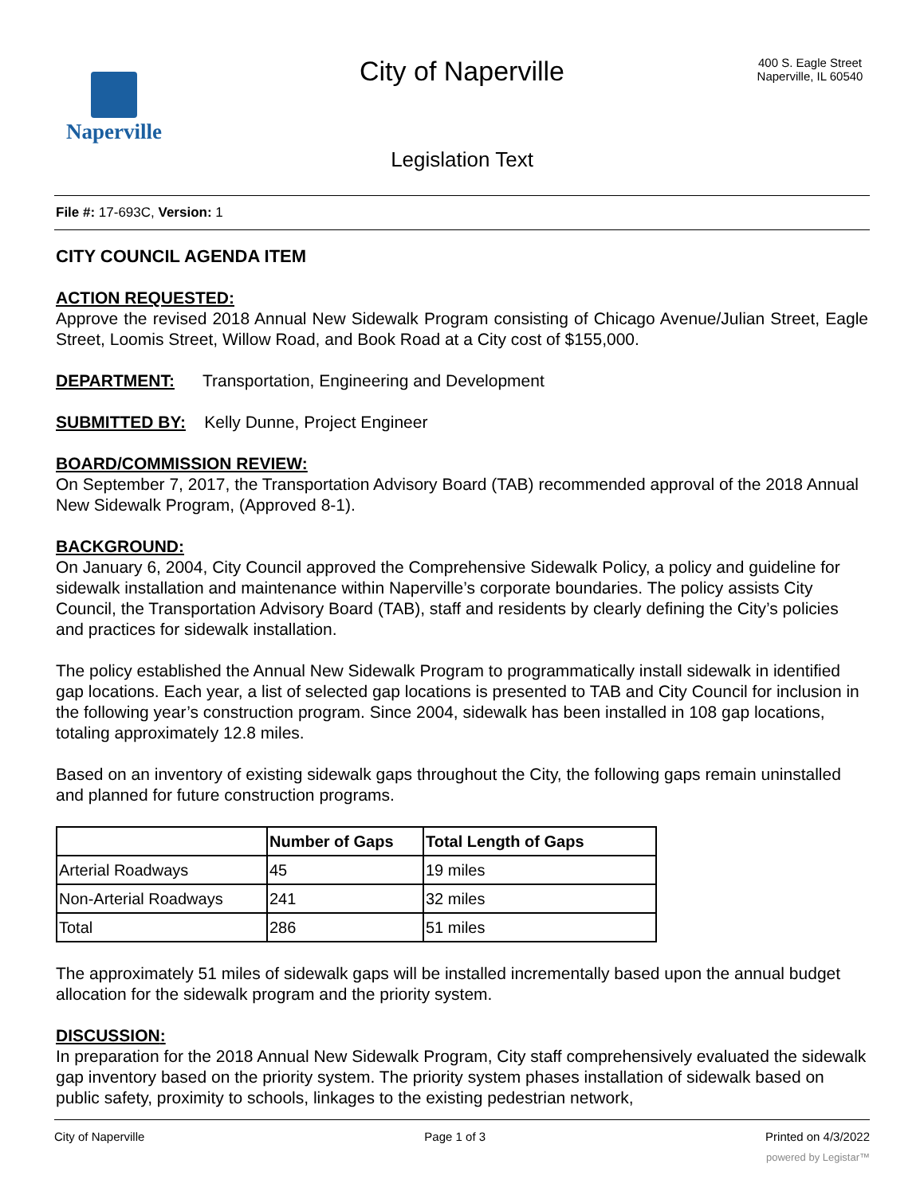Naperville
City of Naperville
Legislation Text
400 S. Eagle Street
Naperville, IL 60540
File #: 17-693C, Version: 1
CITY COUNCIL AGENDA ITEM
ACTION REQUESTED:
Approve the revised 2018 Annual New Sidewalk Program consisting of Chicago Avenue/Julian Street, Eagle Street, Loomis Street, Willow Road, and Book Road at a City cost of $155,000.
DEPARTMENT: Transportation, Engineering and Development
SUBMITTED BY: Kelly Dunne, Project Engineer
BOARD/COMMISSION REVIEW:
On September 7, 2017, the Transportation Advisory Board (TAB) recommended approval of the 2018 Annual New Sidewalk Program, (Approved 8-1).
BACKGROUND:
On January 6, 2004, City Council approved the Comprehensive Sidewalk Policy, a policy and guideline for sidewalk installation and maintenance within Naperville’s corporate boundaries. The policy assists City Council, the Transportation Advisory Board (TAB), staff and residents by clearly defining the City’s policies and practices for sidewalk installation.
The policy established the Annual New Sidewalk Program to programmatically install sidewalk in identified gap locations. Each year, a list of selected gap locations is presented to TAB and City Council for inclusion in the following year’s construction program. Since 2004, sidewalk has been installed in 108 gap locations, totaling approximately 12.8 miles.
Based on an inventory of existing sidewalk gaps throughout the City, the following gaps remain uninstalled and planned for future construction programs.
| | Number of Gaps | Total Length of Gaps |
| --- | --- | --- |
| Arterial Roadways | 45 | 19 miles |
| Non-Arterial Roadways | 241 | 32 miles |
| Total | 286 | 51 miles |
The approximately 51 miles of sidewalk gaps will be installed incrementally based upon the annual budget allocation for the sidewalk program and the priority system.
DISCUSSION:
In preparation for the 2018 Annual New Sidewalk Program, City staff comprehensively evaluated the sidewalk gap inventory based on the priority system. The priority system phases installation of sidewalk based on public safety, proximity to schools, linkages to the existing pedestrian network,
City of Naperville Page 1 of 3 Printed on 4/3/2022
powered by Legistar™